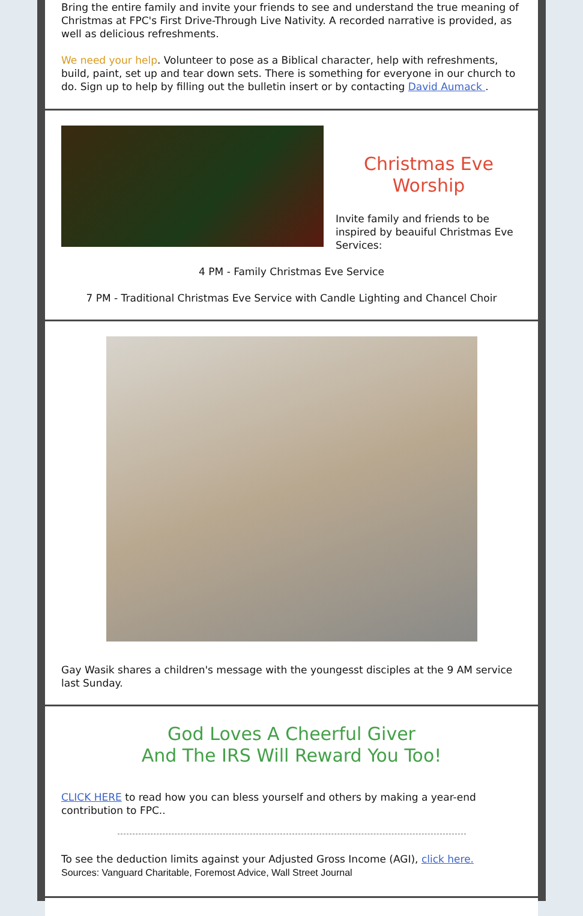Bring the entire family and invite your friends to see and understand the true meaning of Christmas at FPC's First Drive-Through Live Nativity. A recorded narrative is provided, as well as delicious refreshments.
We need your help. Volunteer to pose as a Biblical character, help with refreshments, build, paint, set up and tear down sets. There is something for everyone in our church to do. Sign up to help by filling out the bulletin insert or by contacting David Aumack .
Christmas Eve Worship
Invite family and friends to be inspired by beauiful Christmas Eve Services:
4 PM - Family Christmas Eve Service
7 PM - Traditional Christmas Eve Service with Candle Lighting and Chancel Choir
Gay Wasik shares a children's message with the youngesst disciples at the 9 AM service last Sunday.
God Loves A Cheerful Giver
And The IRS Will Reward You Too!
CLICK HERE to read how you can bless yourself and others by making a year-end contribution to FPC..
To see the deduction limits against your Adjusted Gross Income (AGI), click here.
Sources: Vanguard Charitable, Foremost Advice, Wall Street Journal